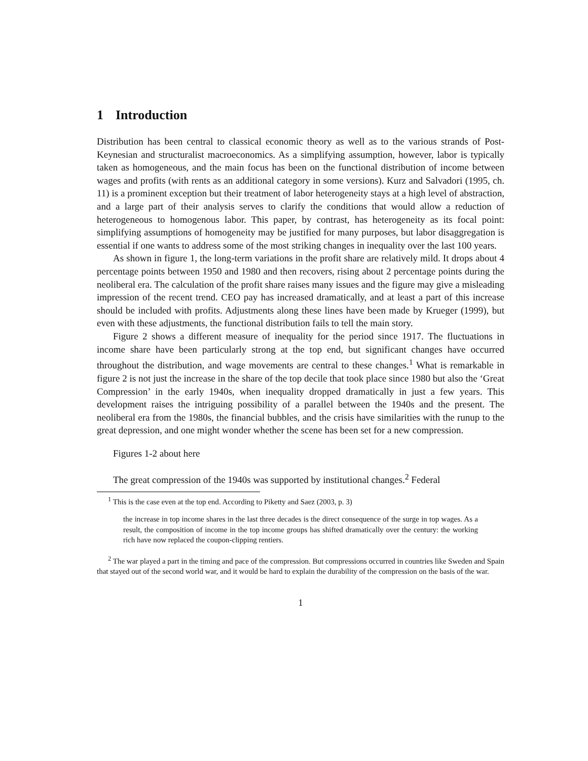1 Introduction
Distribution has been central to classical economic theory as well as to the various strands of Post-Keynesian and structuralist macroeconomics. As a simplifying assumption, however, labor is typically taken as homogeneous, and the main focus has been on the functional distribution of income between wages and profits (with rents as an additional category in some versions). Kurz and Salvadori (1995, ch. 11) is a prominent exception but their treatment of labor heterogeneity stays at a high level of abstraction, and a large part of their analysis serves to clarify the conditions that would allow a reduction of heterogeneous to homogenous labor. This paper, by contrast, has heterogeneity as its focal point: simplifying assumptions of homogeneity may be justified for many purposes, but labor disaggregation is essential if one wants to address some of the most striking changes in inequality over the last 100 years.
As shown in figure 1, the long-term variations in the profit share are relatively mild. It drops about 4 percentage points between 1950 and 1980 and then recovers, rising about 2 percentage points during the neoliberal era. The calculation of the profit share raises many issues and the figure may give a misleading impression of the recent trend. CEO pay has increased dramatically, and at least a part of this increase should be included with profits. Adjustments along these lines have been made by Krueger (1999), but even with these adjustments, the functional distribution fails to tell the main story.
Figure 2 shows a different measure of inequality for the period since 1917. The fluctuations in income share have been particularly strong at the top end, but significant changes have occurred throughout the distribution, and wage movements are central to these changes.<sup>1</sup> What is remarkable in figure 2 is not just the increase in the share of the top decile that took place since 1980 but also the ‘Great Compression’ in the early 1940s, when inequality dropped dramatically in just a few years. This development raises the intriguing possibility of a parallel between the 1940s and the present. The neoliberal era from the 1980s, the financial bubbles, and the crisis have similarities with the runup to the great depression, and one might wonder whether the scene has been set for a new compression.
Figures 1-2 about here
The great compression of the 1940s was supported by institutional changes.<sup>2</sup> Federal
<sup>1</sup> This is the case even at the top end. According to Piketty and Saez (2003, p. 3)
the increase in top income shares in the last three decades is the direct consequence of the surge in top wages. As a result, the composition of income in the top income groups has shifted dramatically over the century: the working rich have now replaced the coupon-clipping rentiers.
<sup>2</sup> The war played a part in the timing and pace of the compression. But compressions occurred in countries like Sweden and Spain that stayed out of the second world war, and it would be hard to explain the durability of the compression on the basis of the war.
1